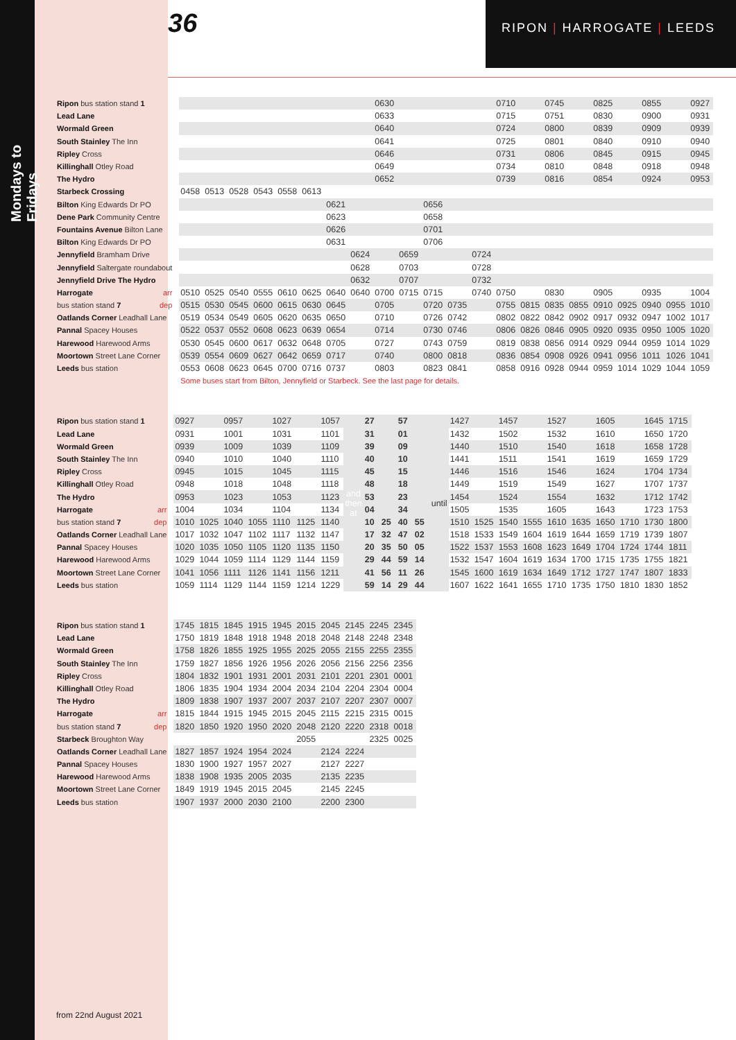Mondays to Fridays
36 RIPON | HARROGATE | LEEDS
| Ripon bus station stand 1 | | | | | | | | | 0630 | | | | | 0710 | | 0745 | | 0825 | | 0855 | | 0927 |
| Lead Lane | | | | | | | | | 0633 | | | | | 0715 | | 0751 | | 0830 | | 0900 | | 0931 |
| Wormald Green | | | | | | | | | 0640 | | | | | 0724 | | 0800 | | 0839 | | 0909 | | 0939 |
| South Stainley The Inn | | | | | | | | | 0641 | | | | | 0725 | | 0801 | | 0840 | | 0910 | | 0940 |
| Ripley Cross | | | | | | | | | 0646 | | | | | 0731 | | 0806 | | 0845 | | 0915 | | 0945 |
| Killinghall Otley Road | | | | | | | | | 0649 | | | | | 0734 | | 0810 | | 0848 | | 0918 | | 0948 |
| The Hydro | | | | | | | | | 0652 | | | | | 0739 | | 0816 | | 0854 | | 0924 | | 0953 |
| Starbeck Crossing | 0458 | 0513 | 0528 | 0543 | 0558 | 0613 | | | | | | | | | | | | | | | | |
| Bilton King Edwards Dr PO | | | | | | | 0621 | | | | 0656 | | | | | | | | | | | |
| Dene Park Community Centre | | | | | | | 0623 | | | | 0658 | | | | | | | | | | | |
| Fountains Avenue Bilton Lane | | | | | | | 0626 | | | | 0701 | | | | | | | | | | | |
| Bilton King Edwards Dr PO | | | | | | | 0631 | | | | 0706 | | | | | | | | | | | |
| Jennyfield Bramham Drive | | | | | | | | 0624 | | 0659 | | | 0724 | | | | | | | | | |
| Jennyfield Saltergate roundabout | | | | | | | | 0628 | | 0703 | | | 0728 | | | | | | | | | |
| Jennyfield Drive The Hydro | | | | | | | | 0632 | | 0707 | | | 0732 | | | | | | | | | |
| Harrogate arr | 0510 | 0525 | 0540 | 0555 | 0610 | 0625 | 0640 | 0640 | 0700 | 0715 | 0715 | | 0740 | 0750 | | 0830 | | 0905 | | 0935 | | 1004 |
| bus station stand 7 dep | 0515 | 0530 | 0545 | 0600 | 0615 | 0630 | 0645 | | 0705 | | 0720 | 0735 | | 0755 | 0815 | 0835 | 0855 | 0910 | 0925 | 0940 | 0955 | 1010 |
| Oatlands Corner Leadhall Lane | 0519 | 0534 | 0549 | 0605 | 0620 | 0635 | 0650 | | 0710 | | 0726 | 0742 | | 0802 | 0822 | 0842 | 0902 | 0917 | 0932 | 0947 | 1002 | 1017 |
| Pannal Spacey Houses | 0522 | 0537 | 0552 | 0608 | 0623 | 0639 | 0654 | | 0714 | | 0730 | 0746 | | 0806 | 0826 | 0846 | 0905 | 0920 | 0935 | 0950 | 1005 | 1020 |
| Harewood Harewood Arms | 0530 | 0545 | 0600 | 0617 | 0632 | 0648 | 0705 | | 0727 | | 0743 | 0759 | | 0819 | 0838 | 0856 | 0914 | 0929 | 0944 | 0959 | 1014 | 1029 |
| Moortown Street Lane Corner | 0539 | 0554 | 0609 | 0627 | 0642 | 0659 | 0717 | | 0740 | | 0800 | 0818 | | 0836 | 0854 | 0908 | 0926 | 0941 | 0956 | 1011 | 1026 | 1041 |
| Leeds bus station | 0553 | 0608 | 0623 | 0645 | 0700 | 0716 | 0737 | | 0803 | | 0823 | 0841 | | 0858 | 0916 | 0928 | 0944 | 0959 | 1014 | 1029 | 1044 | 1059 |
| | Some buses start from Bilton, Jennyfield or Starbeck. See the last page for details. | | | | | | | | | | | | | | | | | | | | | |
| Ripon bus station stand 1 | 0927 | | 0957 | | 1027 | | 1057 | and then at | 27 | | 57 | | until | 1427 | | 1457 | | 1527 | | 1605 | | 1645 | 1715 |
| Lead Lane | 0931 | | 1001 | | 1031 | | 1101 | | 31 | | 01 | | | 1432 | | 1502 | | 1532 | | 1610 | | 1650 | 1720 |
| Wormald Green | 0939 | | 1009 | | 1039 | | 1109 | | 39 | | 09 | | | 1440 | | 1510 | | 1540 | | 1618 | | 1658 | 1728 |
| South Stainley The Inn | 0940 | | 1010 | | 1040 | | 1110 | | 40 | | 10 | | | 1441 | | 1511 | | 1541 | | 1619 | | 1659 | 1729 |
| Ripley Cross | 0945 | | 1015 | | 1045 | | 1115 | | 45 | | 15 | | | 1446 | | 1516 | | 1546 | | 1624 | | 1704 | 1734 |
| Killinghall Otley Road | 0948 | | 1018 | | 1048 | | 1118 | | 48 | | 18 | | | 1449 | | 1519 | | 1549 | | 1627 | | 1707 | 1737 |
| The Hydro | 0953 | | 1023 | | 1053 | | 1123 | | 53 | | 23 | | | 1454 | | 1524 | | 1554 | | 1632 | | 1712 | 1742 |
| Harrogate arr | 1004 | | 1034 | | 1104 | | 1134 | | 04 | | 34 | | | 1505 | | 1535 | | 1605 | | 1643 | | 1723 | 1753 |
| bus station stand 7 dep | 1010 | 1025 | 1040 | 1055 | 1110 | 1125 | 1140 | | 10 | 25 | 40 | 55 | | 1510 | 1525 | 1540 | 1555 | 1610 | 1635 | 1650 | 1710 | 1730 | 1800 |
| Oatlands Corner Leadhall Lane | 1017 | 1032 | 1047 | 1102 | 1117 | 1132 | 1147 | | 17 | 32 | 47 | 02 | | 1518 | 1533 | 1549 | 1604 | 1619 | 1644 | 1659 | 1719 | 1739 | 1807 |
| Pannal Spacey Houses | 1020 | 1035 | 1050 | 1105 | 1120 | 1135 | 1150 | | 20 | 35 | 50 | 05 | | 1522 | 1537 | 1553 | 1608 | 1623 | 1649 | 1704 | 1724 | 1744 | 1811 |
| Harewood Harewood Arms | 1029 | 1044 | 1059 | 1114 | 1129 | 1144 | 1159 | | 29 | 44 | 59 | 14 | | 1532 | 1547 | 1604 | 1619 | 1634 | 1700 | 1715 | 1735 | 1755 | 1821 |
| Moortown Street Lane Corner | 1041 | 1056 | 1111 | 1126 | 1141 | 1156 | 1211 | | 41 | 56 | 11 | 26 | | 1545 | 1600 | 1619 | 1634 | 1649 | 1712 | 1727 | 1747 | 1807 | 1833 |
| Leeds bus station | 1059 | 1114 | 1129 | 1144 | 1159 | 1214 | 1229 | | 59 | 14 | 29 | 44 | | 1607 | 1622 | 1641 | 1655 | 1710 | 1735 | 1750 | 1810 | 1830 | 1852 |
| Ripon bus station stand 1 | 1745 | 1815 | 1845 | 1915 | 1945 | 2015 | 2045 | 2145 | 2245 | 2345 |
| Lead Lane | 1750 | 1819 | 1848 | 1918 | 1948 | 2018 | 2048 | 2148 | 2248 | 2348 |
| Wormald Green | 1758 | 1826 | 1855 | 1925 | 1955 | 2025 | 2055 | 2155 | 2255 | 2355 |
| South Stainley The Inn | 1759 | 1827 | 1856 | 1926 | 1956 | 2026 | 2056 | 2156 | 2256 | 2356 |
| Ripley Cross | 1804 | 1832 | 1901 | 1931 | 2001 | 2031 | 2101 | 2201 | 2301 | 0001 |
| Killinghall Otley Road | 1806 | 1835 | 1904 | 1934 | 2004 | 2034 | 2104 | 2204 | 2304 | 0004 |
| The Hydro | 1809 | 1838 | 1907 | 1937 | 2007 | 2037 | 2107 | 2207 | 2307 | 0007 |
| Harrogate arr | 1815 | 1844 | 1915 | 1945 | 2015 | 2045 | 2115 | 2215 | 2315 | 0015 |
| bus station stand 7 dep | 1820 | 1850 | 1920 | 1950 | 2020 | 2048 | 2120 | 2220 | 2318 | 0018 |
| Starbeck Broughton Way | | | | | | 2055 | | | 2325 | 0025 |
| Oatlands Corner Leadhall Lane | 1827 | 1857 | 1924 | 1954 | 2024 | | 2124 | 2224 | | |
| Pannal Spacey Houses | 1830 | 1900 | 1927 | 1957 | 2027 | | 2127 | 2227 | | |
| Harewood Harewood Arms | 1838 | 1908 | 1935 | 2005 | 2035 | | 2135 | 2235 | | |
| Moortown Street Lane Corner | 1849 | 1919 | 1945 | 2015 | 2045 | | 2145 | 2245 | | |
| Leeds bus station | 1907 | 1937 | 2000 | 2030 | 2100 | | 2200 | 2300 | | |
from 22nd August 2021